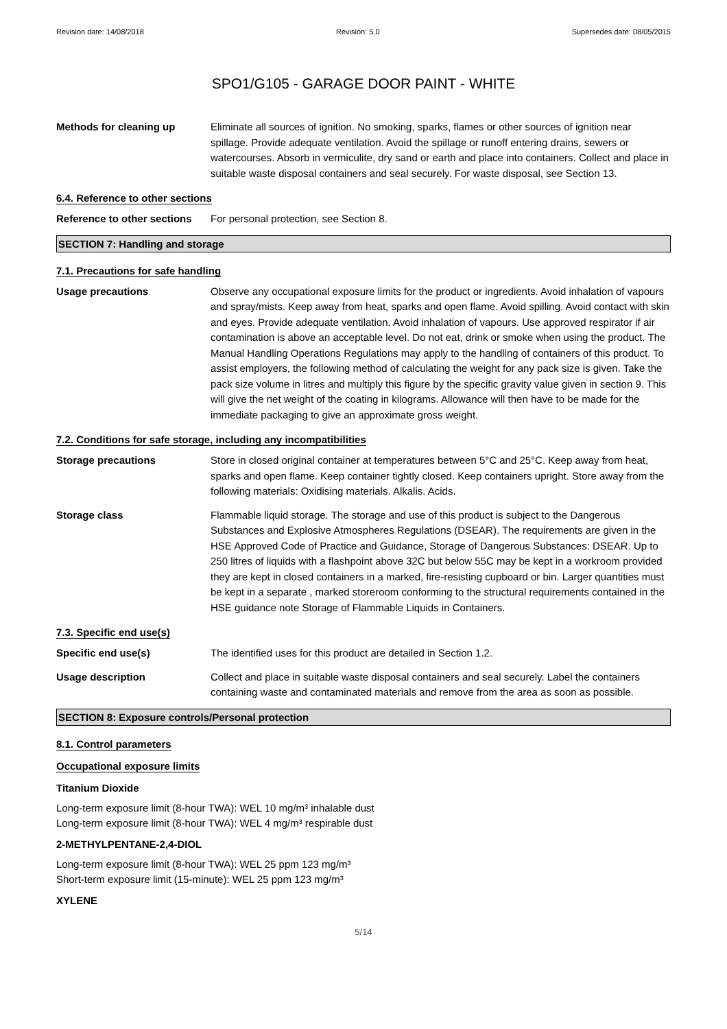Revision date: 14/08/2018 Revision: 5.0 Supersedes date: 08/05/2015
SPO1/G105 - GARAGE DOOR PAINT - WHITE
Methods for cleaning up Eliminate all sources of ignition. No smoking, sparks, flames or other sources of ignition near spillage. Provide adequate ventilation. Avoid the spillage or runoff entering drains, sewers or watercourses. Absorb in vermiculite, dry sand or earth and place into containers. Collect and place in suitable waste disposal containers and seal securely. For waste disposal, see Section 13.
6.4. Reference to other sections
Reference to other sections
For personal protection, see Section 8.
SECTION 7: Handling and storage
7.1. Precautions for safe handling
Usage precautions Observe any occupational exposure limits for the product or ingredients. Avoid inhalation of vapours and spray/mists. Keep away from heat, sparks and open flame. Avoid spilling. Avoid contact with skin and eyes. Provide adequate ventilation. Avoid inhalation of vapours. Use approved respirator if air contamination is above an acceptable level. Do not eat, drink or smoke when using the product. The Manual Handling Operations Regulations may apply to the handling of containers of this product. To assist employers, the following method of calculating the weight for any pack size is given. Take the pack size volume in litres and multiply this figure by the specific gravity value given in section 9. This will give the net weight of the coating in kilograms. Allowance will then have to be made for the immediate packaging to give an approximate gross weight.
7.2. Conditions for safe storage, including any incompatibilities
Storage precautions Store in closed original container at temperatures between 5°C and 25°C. Keep away from heat, sparks and open flame. Keep container tightly closed. Keep containers upright. Store away from the following materials: Oxidising materials. Alkalis. Acids.
Storage class Flammable liquid storage. The storage and use of this product is subject to the Dangerous Substances and Explosive Atmospheres Regulations (DSEAR). The requirements are given in the HSE Approved Code of Practice and Guidance, Storage of Dangerous Substances: DSEAR. Up to 250 litres of liquids with a flashpoint above 32C but below 55C may be kept in a workroom provided they are kept in closed containers in a marked, fire-resisting cupboard or bin. Larger quantities must be kept in a separate , marked storeroom conforming to the structural requirements contained in the HSE guidance note Storage of Flammable Liquids in Containers.
7.3. Specific end use(s)
Specific end use(s) The identified uses for this product are detailed in Section 1.2.
Usage description Collect and place in suitable waste disposal containers and seal securely. Label the containers containing waste and contaminated materials and remove from the area as soon as possible.
SECTION 8: Exposure controls/Personal protection
8.1. Control parameters
Occupational exposure limits
Titanium Dioxide
Long-term exposure limit (8-hour TWA): WEL 10 mg/m³ inhalable dust
Long-term exposure limit (8-hour TWA): WEL 4 mg/m³ respirable dust
2-METHYLPENTANE-2,4-DIOL
Long-term exposure limit (8-hour TWA): WEL 25 ppm 123 mg/m³
Short-term exposure limit (15-minute): WEL 25 ppm 123 mg/m³
XYLENE
5/14